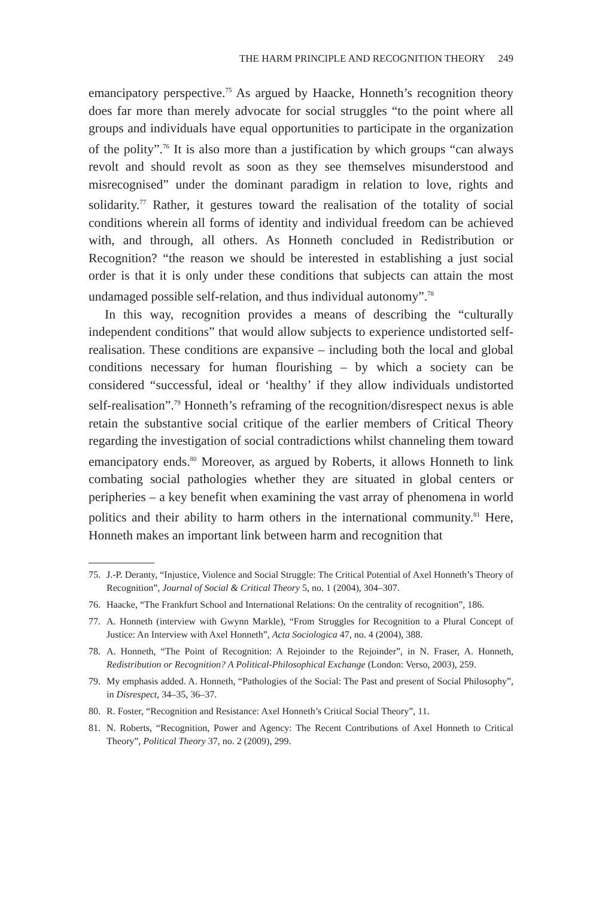THE HARM PRINCIPLE AND RECOGNITION THEORY 249
emancipatory perspective.<sup>75</sup> As argued by Haacke, Honneth’s recognition theory does far more than merely advocate for social struggles “to the point where all groups and individuals have equal opportunities to participate in the organization of the polity”.<sup>76</sup> It is also more than a justification by which groups “can always revolt and should revolt as soon as they see themselves misunderstood and misrecognised” under the dominant paradigm in relation to love, rights and solidarity.<sup>77</sup> Rather, it gestures toward the realisation of the totality of social conditions wherein all forms of identity and individual freedom can be achieved with, and through, all others. As Honneth concluded in Redistribution or Recognition? “the reason we should be interested in establishing a just social order is that it is only under these conditions that subjects can attain the most undamaged possible self-relation, and thus individual autonomy”.<sup>78</sup>
In this way, recognition provides a means of describing the “culturally independent conditions” that would allow subjects to experience undistorted self-realisation. These conditions are expansive – including both the local and global conditions necessary for human flourishing – by which a society can be considered “successful, ideal or ‘healthy’ if they allow individuals undistorted self-realisation”.<sup>79</sup> Honneth’s reframing of the recognition/disrespect nexus is able retain the substantive social critique of the earlier members of Critical Theory regarding the investigation of social contradictions whilst channeling them toward emancipatory ends.<sup>80</sup> Moreover, as argued by Roberts, it allows Honneth to link combating social pathologies whether they are situated in global centers or peripheries – a key benefit when examining the vast array of phenomena in world politics and their ability to harm others in the international community.<sup>81</sup> Here, Honneth makes an important link between harm and recognition that
75. J.-P. Deranty, “Injustice, Violence and Social Struggle: The Critical Potential of Axel Honneth’s Theory of Recognition”, Journal of Social & Critical Theory 5, no. 1 (2004), 304–307.
76. Haacke, “The Frankfurt School and International Relations: On the centrality of recognition”, 186.
77. A. Honneth (interview with Gwynn Markle), “From Struggles for Recognition to a Plural Concept of Justice: An Interview with Axel Honneth”, Acta Sociologica 47, no. 4 (2004), 388.
78. A. Honneth, “The Point of Recognition: A Rejoinder to the Rejoinder”, in N. Fraser, A. Honneth, Redistribution or Recognition? A Political-Philosophical Exchange (London: Verso, 2003), 259.
79. My emphasis added. A. Honneth, “Pathologies of the Social: The Past and present of Social Philosophy”, in Disrespect, 34–35, 36–37.
80. R. Foster, “Recognition and Resistance: Axel Honneth’s Critical Social Theory”, 11.
81. N. Roberts, “Recognition, Power and Agency: The Recent Contributions of Axel Honneth to Critical Theory”, Political Theory 37, no. 2 (2009), 299.